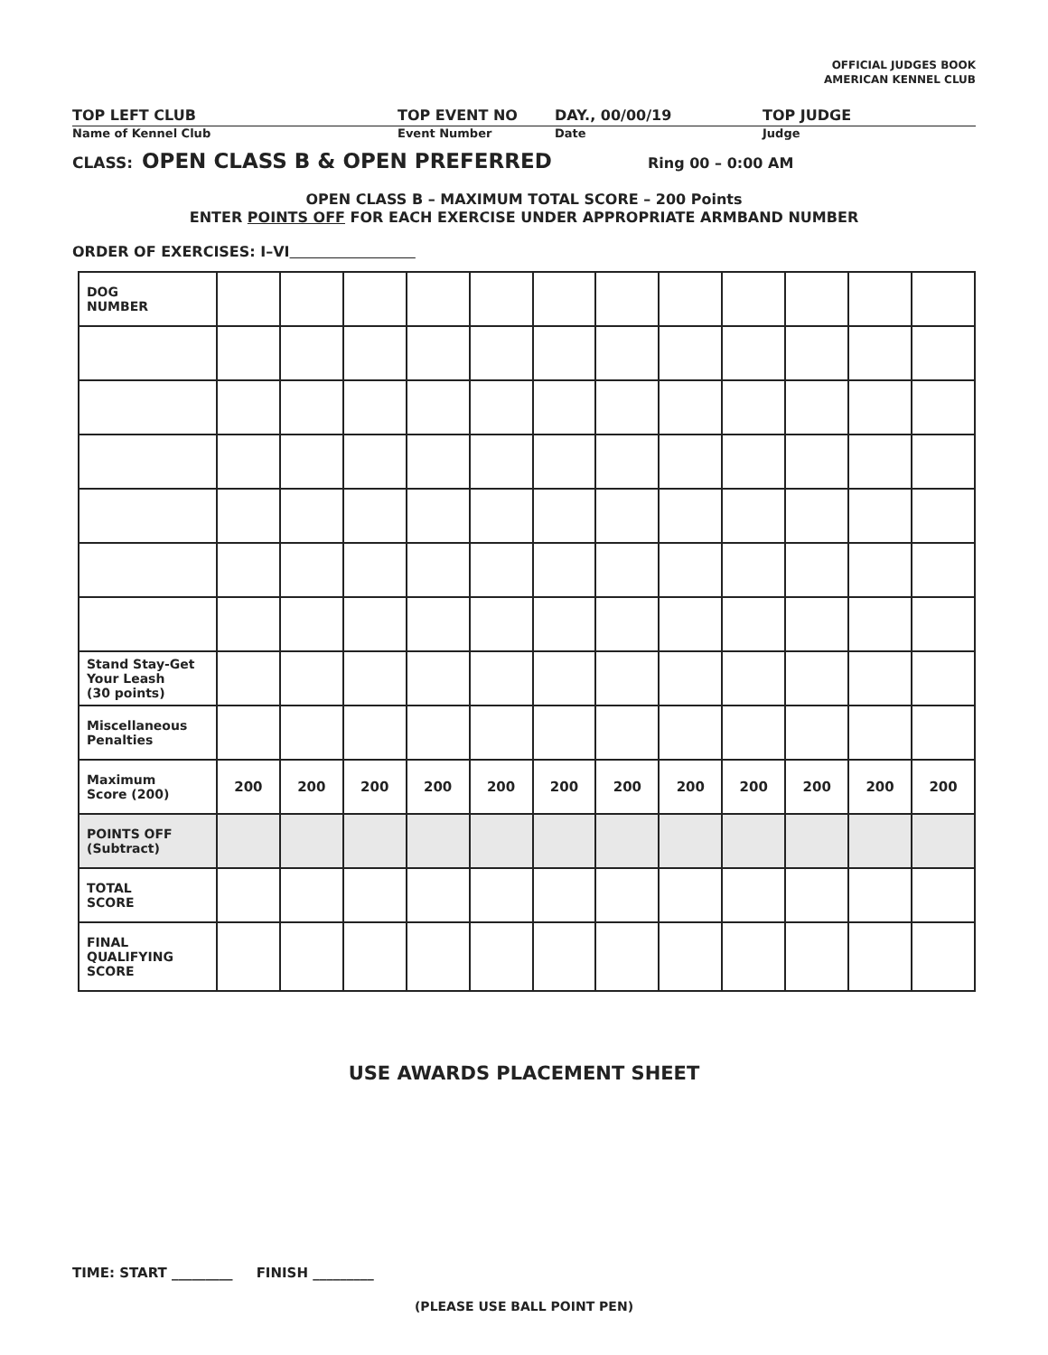OFFICIAL JUDGES BOOK
AMERICAN KENNEL CLUB
TOP LEFT CLUB TOP EVENT NO DAY., 00/00/19 TOP JUDGE
Name of Kennel Club Event Number Date Judge
CLASS: OPEN CLASS B & OPEN PREFERRED Ring 00 – 0:00 AM
OPEN CLASS B – MAXIMUM TOTAL SCORE – 200 Points
ENTER POINTS OFF FOR EACH EXERCISE UNDER APPROPRIATE ARMBAND NUMBER
ORDER OF EXERCISES: I–VI
| DOG NUMBER | | | | | | | | | | | | |
| Stand Stay-Get Your Leash (30 points) | | | | | | | | | | | | |
| Miscellaneous Penalties | | | | | | | | | | | | |
| Maximum Score (200) | 200 | 200 | 200 | 200 | 200 | 200 | 200 | 200 | 200 | 200 | 200 | 200 |
| POINTS OFF (Subtract) | | | | | | | | | | | | |
| TOTAL SCORE | | | | | | | | | | | | |
| FINAL QUALIFYING SCORE | | | | | | | | | | | | |
USE AWARDS PLACEMENT SHEET
TIME: START _________ FINISH _________
(PLEASE USE BALL POINT PEN)